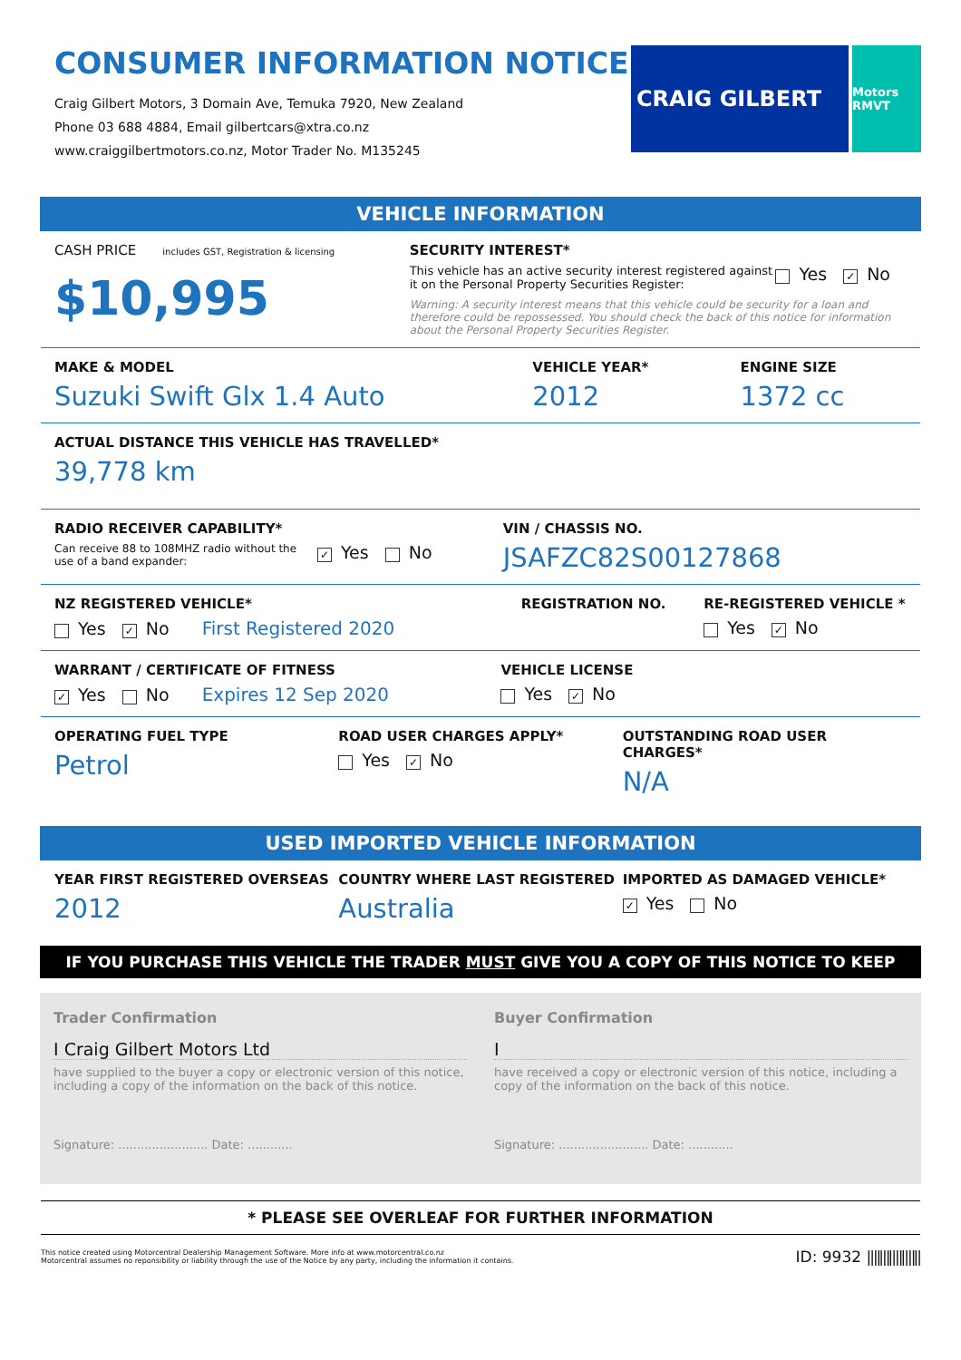CONSUMER INFORMATION NOTICE
Craig Gilbert Motors, 3 Domain Ave, Temuka 7920, New Zealand
Phone 03 688 4884, Email gilbertcars@xtra.co.nz
www.craiggilbertmotors.co.nz, Motor Trader No. M135245
CRAIG GILBERT
Motors RMVT
VEHICLE INFORMATION
CASH PRICE includes GST, Registration & licensing
$10,995
SECURITY INTEREST*
This vehicle has an active security interest registered against it on the Personal Property Securities Register:
Yes ✓ No
Warning: A security interest means that this vehicle could be security for a loan and therefore could be repossessed. You should check the back of this notice for information about the Personal Property Securities Register.
MAKE & MODEL
Suzuki Swift Glx 1.4 Auto
VEHICLE YEAR*
2012
ENGINE SIZE
1372 cc
ACTUAL DISTANCE THIS VEHICLE HAS TRAVELLED*
39,778 km
RADIO RECEIVER CAPABILITY*
Can receive 88 to 108MHZ radio without the use of a band expander:
✓ Yes No
VIN / CHASSIS NO.
JSAFZC82S00127868
NZ REGISTERED VEHICLE*
Yes ✓ No First Registered 2020
REGISTRATION NO. RE-REGISTERED VEHICLE *
Yes ✓ No
WARRANT / CERTIFICATE OF FITNESS
✓ Yes No Expires 12 Sep 2020
VEHICLE LICENSE
Yes ✓ No
OPERATING FUEL TYPE
Petrol
ROAD USER CHARGES APPLY*
Yes ✓ No
OUTSTANDING ROAD USER CHARGES*
N/A
USED IMPORTED VEHICLE INFORMATION
YEAR FIRST REGISTERED OVERSEAS
2012
COUNTRY WHERE LAST REGISTERED
Australia
IMPORTED AS DAMAGED VEHICLE*
✓ Yes No
IF YOU PURCHASE THIS VEHICLE THE TRADER MUST GIVE YOU A COPY OF THIS NOTICE TO KEEP
Trader Confirmation
I Craig Gilbert Motors Ltd
have supplied to the buyer a copy or electronic version of this notice, including a copy of the information on the back of this notice.
Signature: ........................ Date: ............
Buyer Confirmation
I
have received a copy or electronic version of this notice, including a copy of the information on the back of this notice.
Signature: ........................ Date: ............
* PLEASE SEE OVERLEAF FOR FURTHER INFORMATION
This notice created using Motorcentral Dealership Management Software. More info at www.motorcentral.co.nz
Motorcentral assumes no reponsibility or liability through the use of the Notice by any party, including the information it contains.
ID: 9932 |||‖|‖||‖||‖|